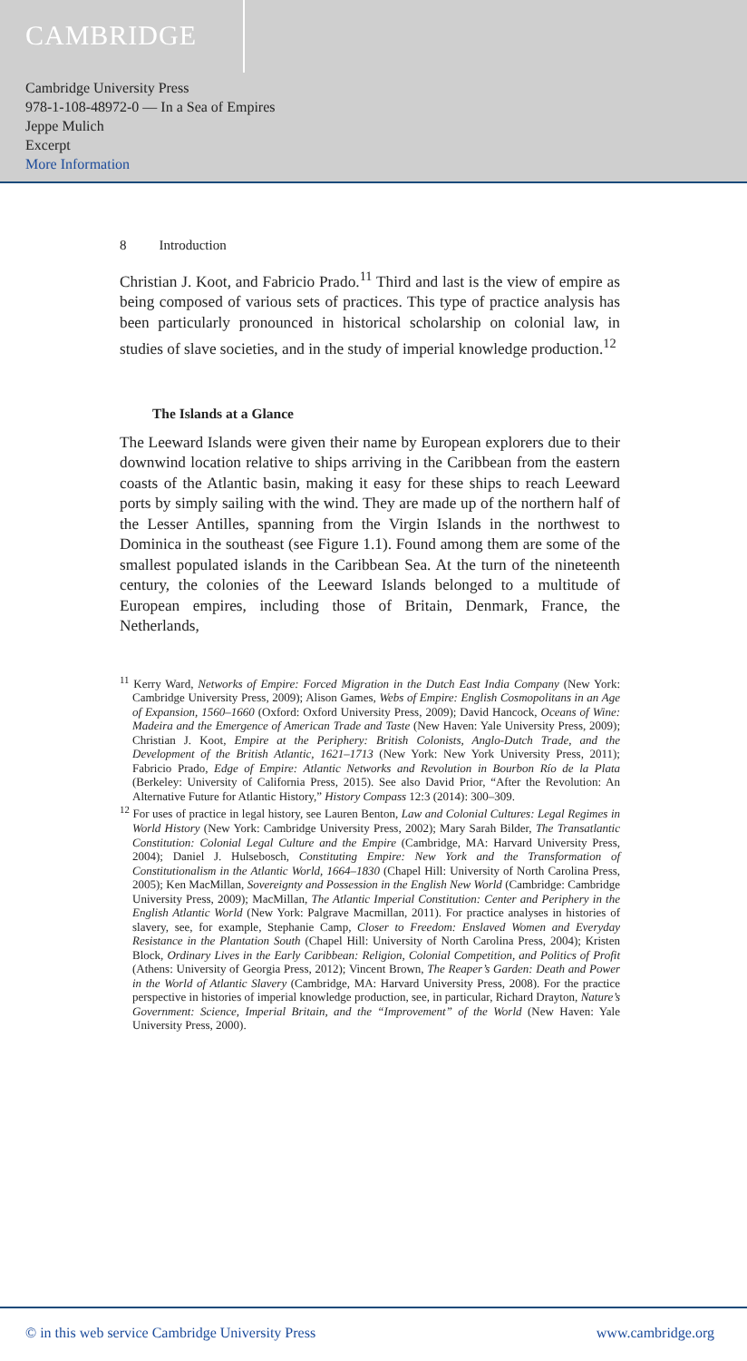CAMBRIDGE
Cambridge University Press
978-1-108-48972-0 — In a Sea of Empires
Jeppe Mulich
Excerpt
More Information
8 Introduction
Christian J. Koot, and Fabricio Prado.<sup>11</sup> Third and last is the view of empire as being composed of various sets of practices. This type of practice analysis has been particularly pronounced in historical scholarship on colonial law, in studies of slave societies, and in the study of imperial knowledge production.<sup>12</sup>
The Islands at a Glance
The Leeward Islands were given their name by European explorers due to their downwind location relative to ships arriving in the Caribbean from the eastern coasts of the Atlantic basin, making it easy for these ships to reach Leeward ports by simply sailing with the wind. They are made up of the northern half of the Lesser Antilles, spanning from the Virgin Islands in the northwest to Dominica in the southeast (see Figure 1.1). Found among them are some of the smallest populated islands in the Caribbean Sea. At the turn of the nineteenth century, the colonies of the Leeward Islands belonged to a multitude of European empires, including those of Britain, Denmark, France, the Netherlands,
<sup>11</sup> Kerry Ward, Networks of Empire: Forced Migration in the Dutch East India Company (New York: Cambridge University Press, 2009); Alison Games, Webs of Empire: English Cosmopolitans in an Age of Expansion, 1560–1660 (Oxford: Oxford University Press, 2009); David Hancock, Oceans of Wine: Madeira and the Emergence of American Trade and Taste (New Haven: Yale University Press, 2009); Christian J. Koot, Empire at the Periphery: British Colonists, Anglo-Dutch Trade, and the Development of the British Atlantic, 1621–1713 (New York: New York University Press, 2011); Fabricio Prado, Edge of Empire: Atlantic Networks and Revolution in Bourbon Río de la Plata (Berkeley: University of California Press, 2015). See also David Prior, “After the Revolution: An Alternative Future for Atlantic History,” History Compass 12:3 (2014): 300–309.
<sup>12</sup> For uses of practice in legal history, see Lauren Benton, Law and Colonial Cultures: Legal Regimes in World History (New York: Cambridge University Press, 2002); Mary Sarah Bilder, The Transatlantic Constitution: Colonial Legal Culture and the Empire (Cambridge, MA: Harvard University Press, 2004); Daniel J. Hulsebosch, Constituting Empire: New York and the Transformation of Constitutionalism in the Atlantic World, 1664–1830 (Chapel Hill: University of North Carolina Press, 2005); Ken MacMillan, Sovereignty and Possession in the English New World (Cambridge: Cambridge University Press, 2009); MacMillan, The Atlantic Imperial Constitution: Center and Periphery in the English Atlantic World (New York: Palgrave Macmillan, 2011). For practice analyses in histories of slavery, see, for example, Stephanie Camp, Closer to Freedom: Enslaved Women and Everyday Resistance in the Plantation South (Chapel Hill: University of North Carolina Press, 2004); Kristen Block, Ordinary Lives in the Early Caribbean: Religion, Colonial Competition, and Politics of Profit (Athens: University of Georgia Press, 2012); Vincent Brown, The Reaper’s Garden: Death and Power in the World of Atlantic Slavery (Cambridge, MA: Harvard University Press, 2008). For the practice perspective in histories of imperial knowledge production, see, in particular, Richard Drayton, Nature’s Government: Science, Imperial Britain, and the “Improvement” of the World (New Haven: Yale University Press, 2000).
© in this web service Cambridge University Press www.cambridge.org